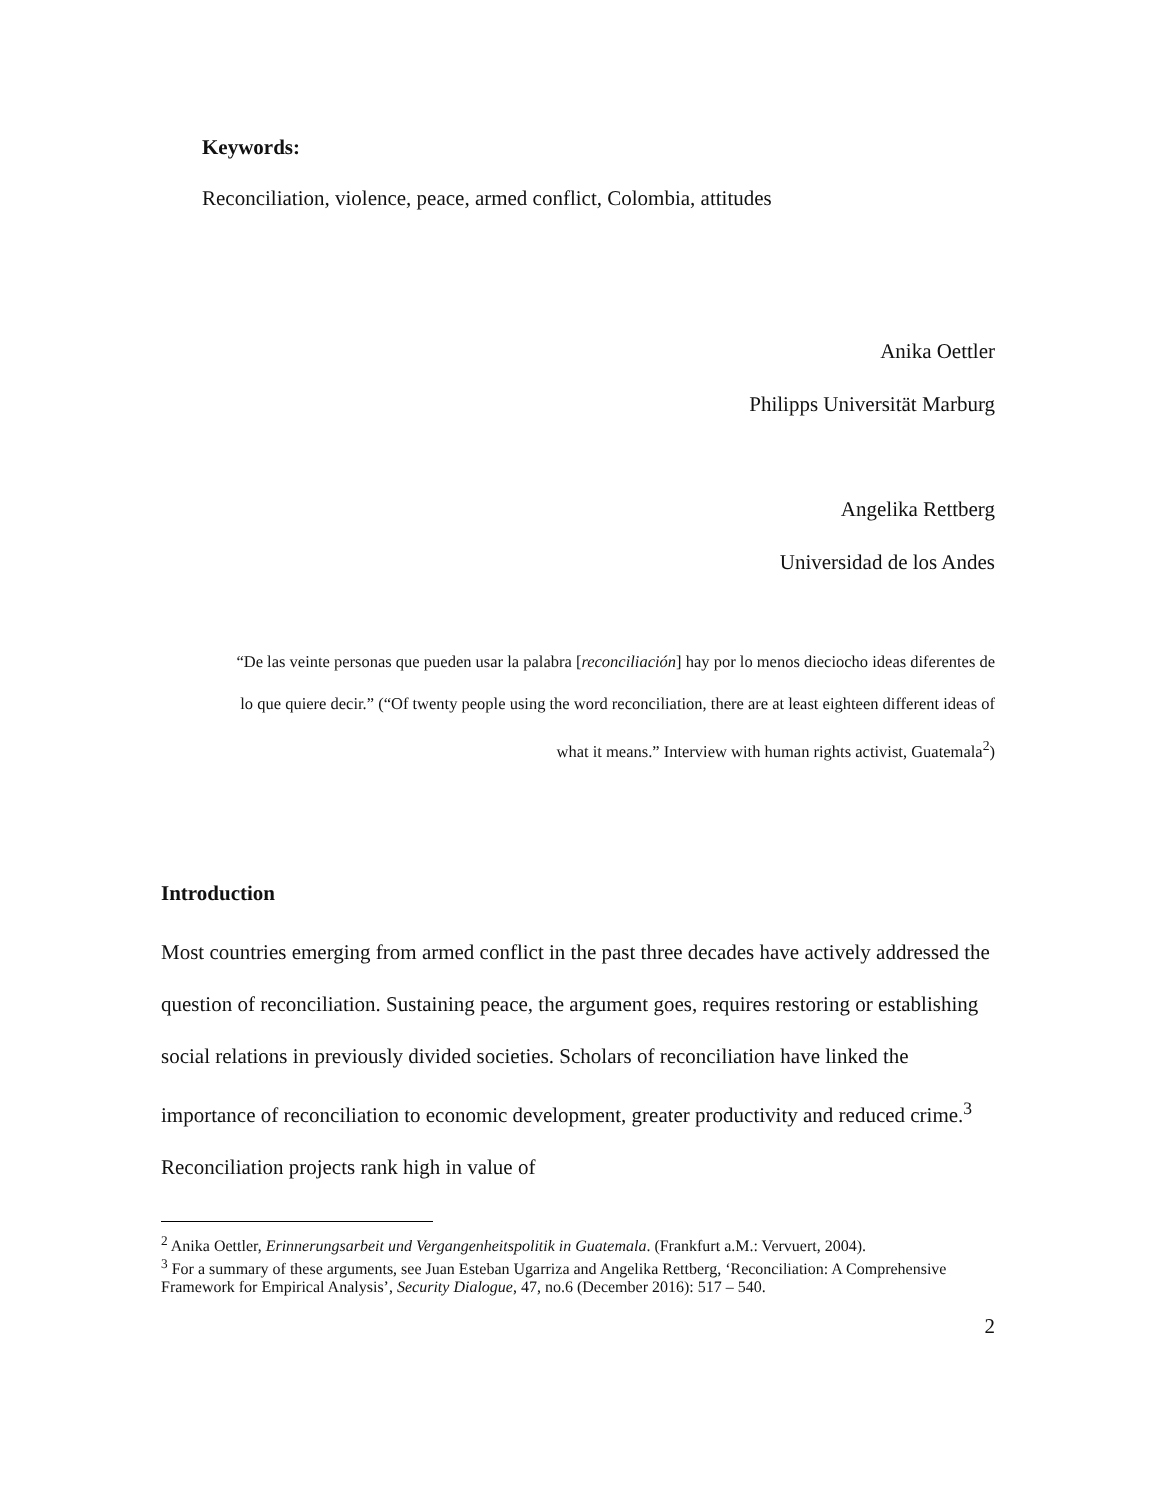Keywords:
Reconciliation, violence, peace, armed conflict, Colombia, attitudes
Anika Oettler
Philipps Universität Marburg
Angelika Rettberg
Universidad de los Andes
“De las veinte personas que pueden usar la palabra [reconciliación] hay por lo menos dieciocho ideas diferentes de lo que quiere decir.” (“Of twenty people using the word reconciliation, there are at least eighteen different ideas of what it means.” Interview with human rights activist, Guatemala<sup>2</sup>)
Introduction
Most countries emerging from armed conflict in the past three decades have actively addressed the question of reconciliation. Sustaining peace, the argument goes, requires restoring or establishing social relations in previously divided societies. Scholars of reconciliation have linked the importance of reconciliation to economic development, greater productivity and reduced crime.<sup>3</sup> Reconciliation projects rank high in value of
<sup>2</sup> Anika Oettler, Erinnerungsarbeit und Vergangenheitspolitik in Guatemala. (Frankfurt a.M.: Vervuert, 2004).
<sup>3</sup> For a summary of these arguments, see Juan Esteban Ugarriza and Angelika Rettberg, ‘Reconciliation: A Comprehensive Framework for Empirical Analysis’, Security Dialogue, 47, no.6 (December 2016): 517 – 540.
2